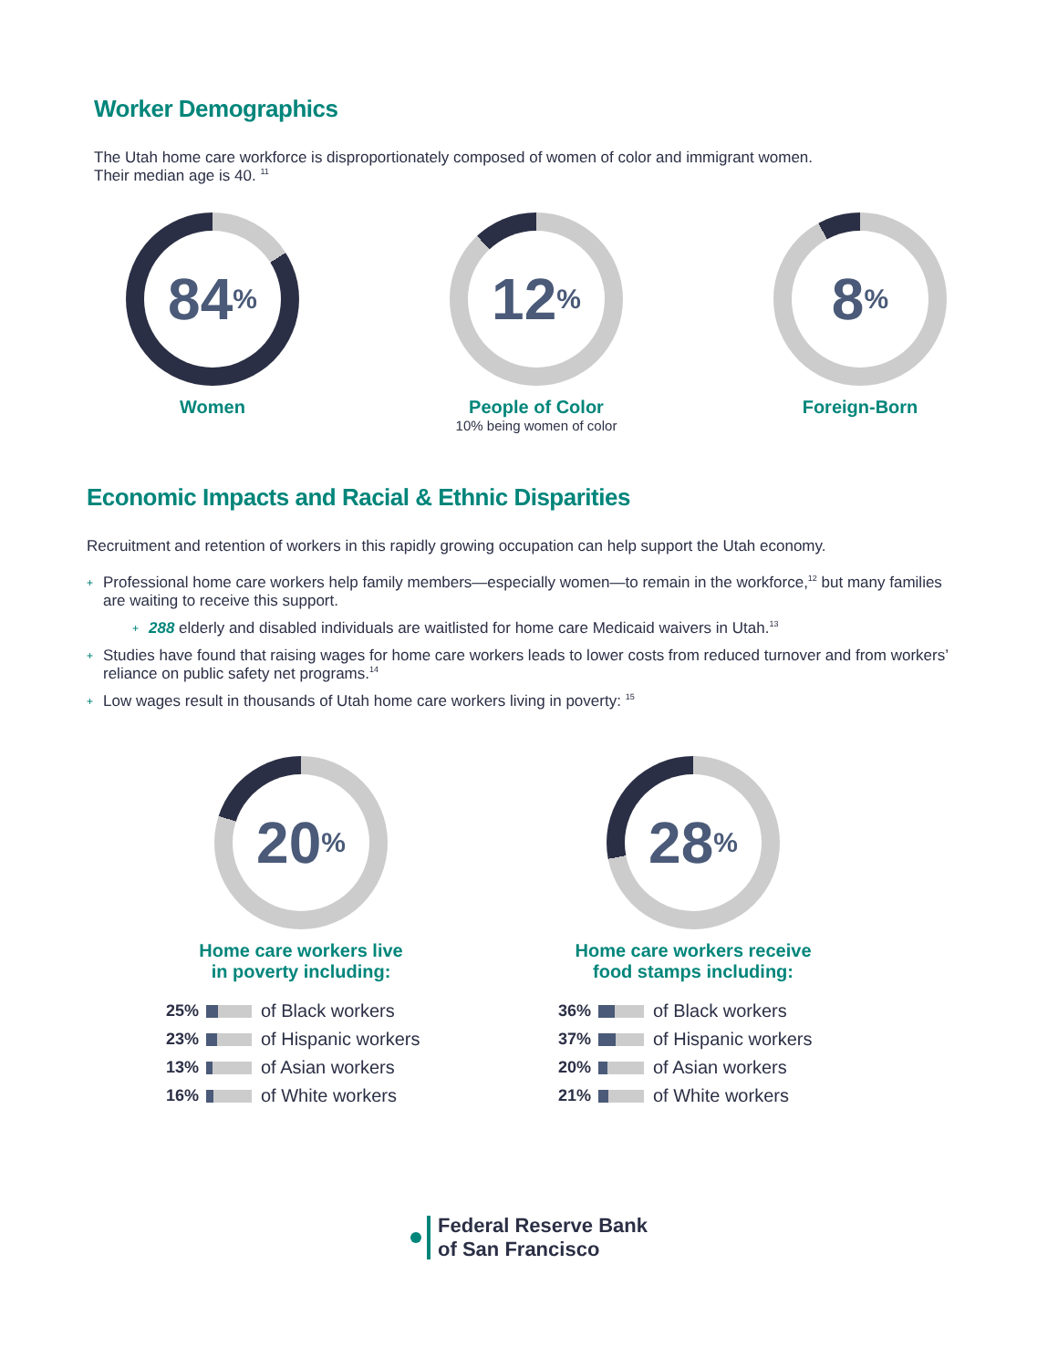Worker Demographics
The Utah home care workforce is disproportionately composed of women of color and immigrant women.
Their median age is 40. <sup>11</sup>
84<sup>%</sup>
Women
12<sup>%</sup>
People of Color
10% being women of color
8<sup>%</sup>
Foreign-Born
Economic Impacts and Racial & Ethnic Disparities
Recruitment and retention of workers in this rapidly growing occupation can help support the Utah economy.
+ Professional home care workers help family members—especially women—to remain in the workforce,<sup>12</sup> but many families are waiting to receive this support.
+ 288 elderly and disabled individuals are waitlisted for home care Medicaid waivers in Utah.<sup>13</sup>
+ Studies have found that raising wages for home care workers leads to lower costs from reduced turnover and from workers’ reliance on public safety net programs.<sup>14</sup>
+ Low wages result in thousands of Utah home care workers living in poverty: <sup>15</sup>
20<sup>%</sup>
Home care workers live
in poverty including:
25% of Black workers
23% of Hispanic workers
13% of Asian workers
16% of White workers
28<sup>%</sup>
Home care workers receive
food stamps including:
36% of Black workers
37% of Hispanic workers
20% of Asian workers
21% of White workers
Federal Reserve Bank
of San Francisco